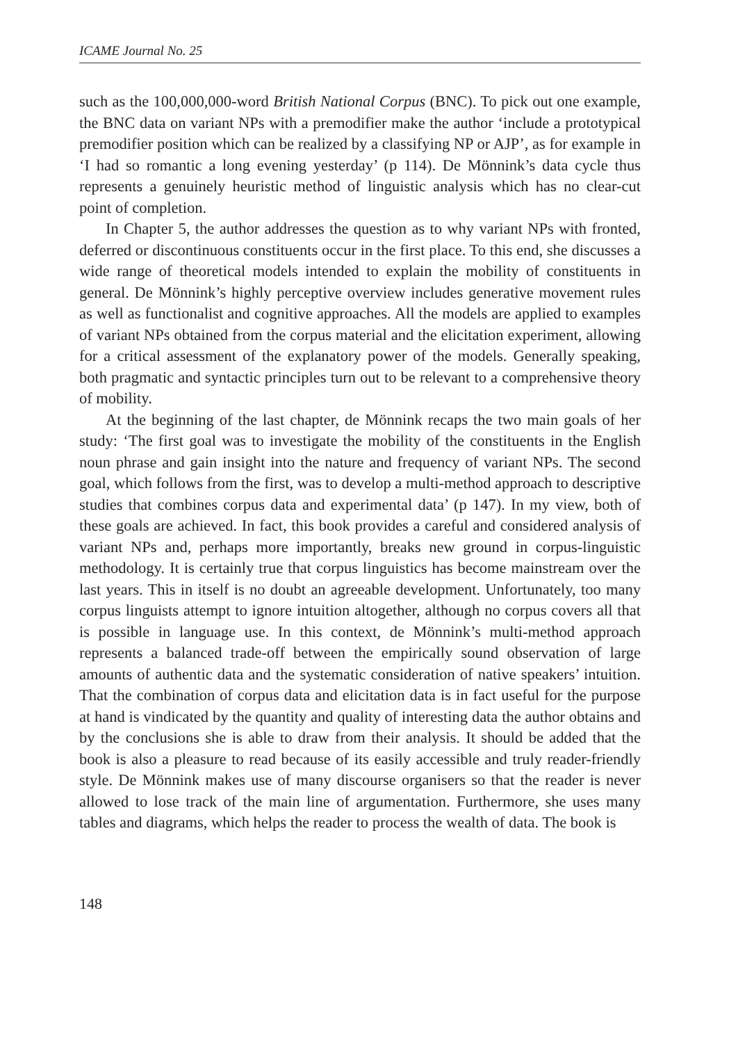ICAME Journal No. 25
such as the 100,000,000-word British National Corpus (BNC). To pick out one example, the BNC data on variant NPs with a premodifier make the author ‘include a prototypical premodifier position which can be realized by a classifying NP or AJP’, as for example in ‘I had so romantic a long evening yesterday’ (p 114). De Mönnink’s data cycle thus represents a genuinely heuristic method of linguistic analysis which has no clear-cut point of completion.
In Chapter 5, the author addresses the question as to why variant NPs with fronted, deferred or discontinuous constituents occur in the first place. To this end, she discusses a wide range of theoretical models intended to explain the mobility of constituents in general. De Mönnink’s highly perceptive overview includes generative movement rules as well as functionalist and cognitive approaches. All the models are applied to examples of variant NPs obtained from the corpus material and the elicitation experiment, allowing for a critical assessment of the explanatory power of the models. Generally speaking, both pragmatic and syntactic principles turn out to be relevant to a comprehensive theory of mobility.
At the beginning of the last chapter, de Mönnink recaps the two main goals of her study: ‘The first goal was to investigate the mobility of the constituents in the English noun phrase and gain insight into the nature and frequency of variant NPs. The second goal, which follows from the first, was to develop a multi-method approach to descriptive studies that combines corpus data and experimental data’ (p 147). In my view, both of these goals are achieved. In fact, this book provides a careful and considered analysis of variant NPs and, perhaps more importantly, breaks new ground in corpus-linguistic methodology. It is certainly true that corpus linguistics has become mainstream over the last years. This in itself is no doubt an agreeable development. Unfortunately, too many corpus linguists attempt to ignore intuition altogether, although no corpus covers all that is possible in language use. In this context, de Mönnink’s multi-method approach represents a balanced trade-off between the empirically sound observation of large amounts of authentic data and the systematic consideration of native speakers’ intuition. That the combination of corpus data and elicitation data is in fact useful for the purpose at hand is vindicated by the quantity and quality of interesting data the author obtains and by the conclusions she is able to draw from their analysis. It should be added that the book is also a pleasure to read because of its easily accessible and truly reader-friendly style. De Mönnink makes use of many discourse organisers so that the reader is never allowed to lose track of the main line of argumentation. Furthermore, she uses many tables and diagrams, which helps the reader to process the wealth of data. The book is
148